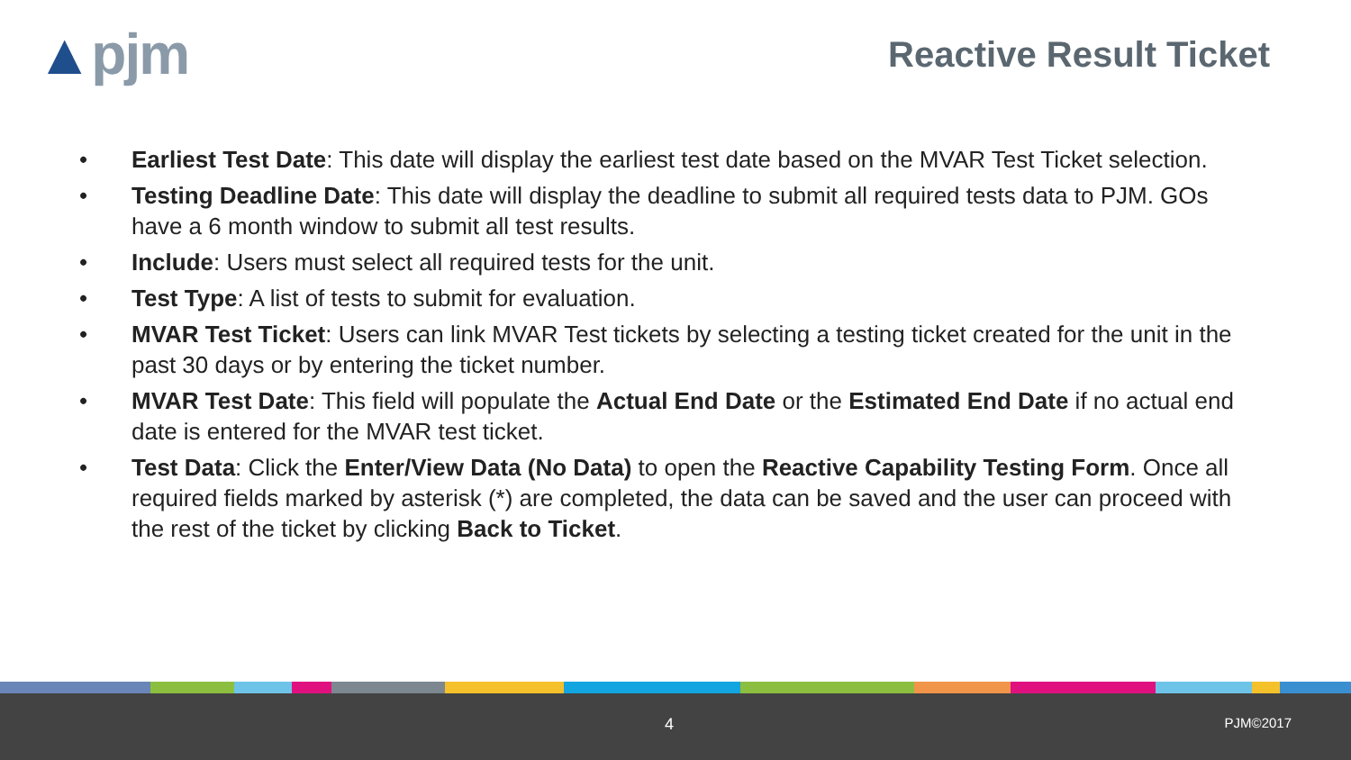▲pjm
Reactive Result Ticket
• Earliest Test Date: This date will display the earliest test date based on the MVAR Test Ticket selection.
• Testing Deadline Date: This date will display the deadline to submit all required tests data to PJM. GOs have a 6 month window to submit all test results.
• Include: Users must select all required tests for the unit.
• Test Type: A list of tests to submit for evaluation.
• MVAR Test Ticket: Users can link MVAR Test tickets by selecting a testing ticket created for the unit in the past 30 days or by entering the ticket number.
• MVAR Test Date: This field will populate the Actual End Date or the Estimated End Date if no actual end date is entered for the MVAR test ticket.
• Test Data: Click the Enter/View Data (No Data) to open the Reactive Capability Testing Form. Once all required fields marked by asterisk (*) are completed, the data can be saved and the user can proceed with the rest of the ticket by clicking Back to Ticket.
4 PJM©2017